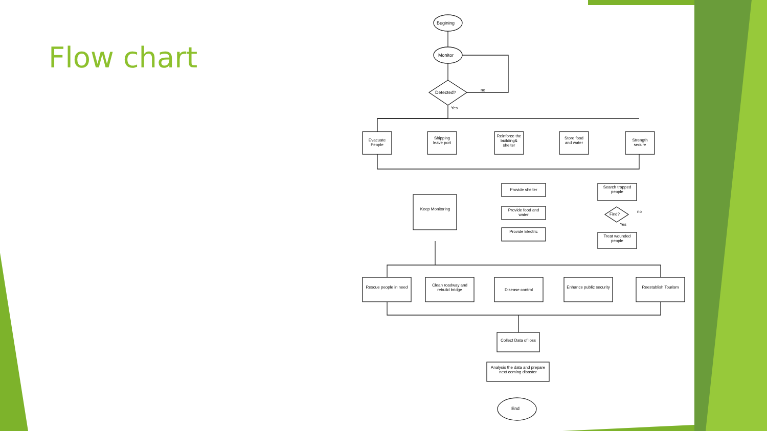Flow chart
Begining
Monitor
Detected? no
Yes
Evacuate People
Shipping leave port
Reinforce the building& shelter
Store food and water
Strength secure
Keep Monitoring
Provide shelter
Provide food and water
Provide Electric
Search trapped people
Find?
no
Yes
Treat wounded people
Rescue people in need
Clean roadway and rebuild bridge
Disease control
Enhance public security
Reestablish Tourism
Collect Data of loss
Analysis the data and prepare next coming disaster
End